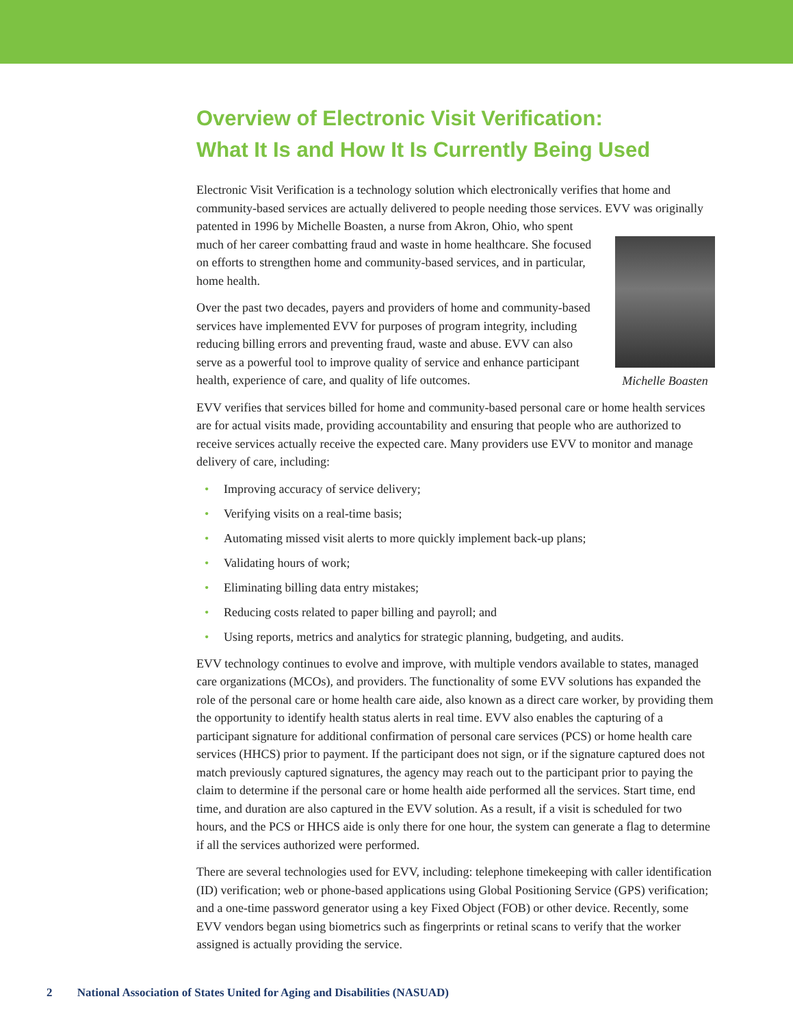Overview of Electronic Visit Verification:
What It Is and How It Is Currently Being Used
Electronic Visit Verification is a technology solution which electronically verifies that home and community-based services are actually delivered to people needing those services. EVV was Michelle Boasten originally patented in 1996 by Michelle Boasten, a nurse from Akron, Ohio, who spent much of her career combatting fraud and waste in home healthcare. She focused on efforts to strengthen home and community-based services, and in particular, home health.
Over the past two decades, payers and providers of home and community-based services have implemented EVV for purposes of program integrity, including reducing billing errors and preventing fraud, waste and abuse. EVV can also serve as a powerful tool to improve quality of service and enhance participant health, experience of care, and quality of life outcomes.
EVV verifies that services billed for home and community-based personal care or home health services are for actual visits made, providing accountability and ensuring that people who are authorized to receive services actually receive the expected care. Many providers use EVV to monitor and manage delivery of care, including:
• Improving accuracy of service delivery;
• Verifying visits on a real-time basis;
• Automating missed visit alerts to more quickly implement back-up plans;
• Validating hours of work;
• Eliminating billing data entry mistakes;
• Reducing costs related to paper billing and payroll; and
• Using reports, metrics and analytics for strategic planning, budgeting, and audits.
EVV technology continues to evolve and improve, with multiple vendors available to states, managed care organizations (MCOs), and providers. The functionality of some EVV solutions has expanded the role of the personal care or home health care aide, also known as a direct care worker, by providing them the opportunity to identify health status alerts in real time. EVV also enables the capturing of a participant signature for additional confirmation of personal care services (PCS) or home health care services (HHCS) prior to payment. If the participant does not sign, or if the signature captured does not match previously captured signatures, the agency may reach out to the participant prior to paying the claim to determine if the personal care or home health aide performed all the services. Start time, end time, and duration are also captured in the EVV solution. As a result, if a visit is scheduled for two hours, and the PCS or HHCS aide is only there for one hour, the system can generate a flag to determine if all the services authorized were performed.
There are several technologies used for EVV, including: telephone timekeeping with caller identification (ID) verification; web or phone-based applications using Global Positioning Service (GPS) verification; and a one-time password generator using a key Fixed Object (FOB) or other device. Recently, some EVV vendors began using biometrics such as fingerprints or retinal scans to verify that the worker assigned is actually providing the service.
2 National Association of States United for Aging and Disabilities (NASUAD)